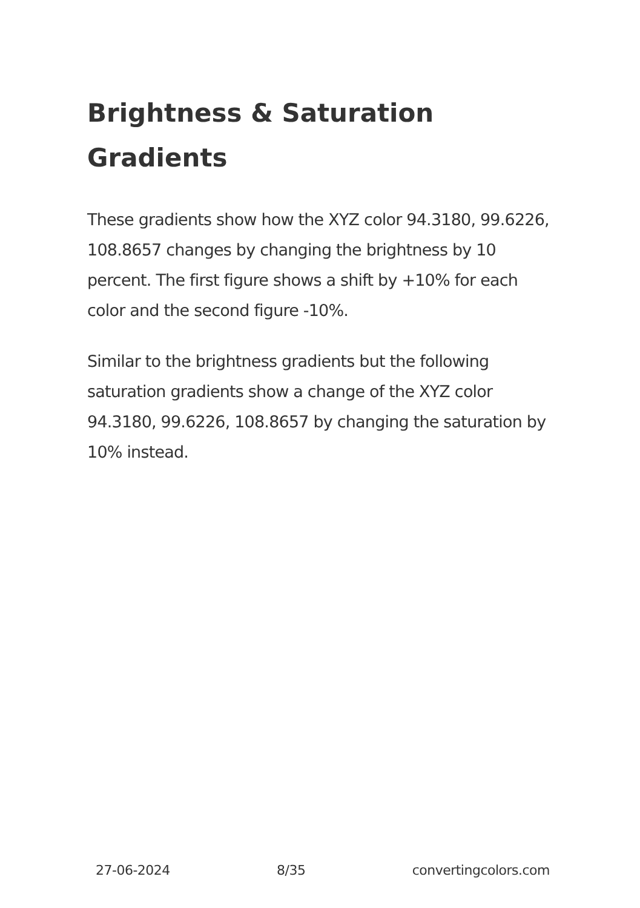Brightness & Saturation Gradients
These gradients show how the XYZ color 94.3180, 99.6226, 108.8657 changes by changing the brightness by 10 percent. The first figure shows a shift by +10% for each color and the second figure -10%.
Similar to the brightness gradients but the following saturation gradients show a change of the XYZ color 94.3180, 99.6226, 108.8657 by changing the saturation by 10% instead.
27-06-2024 8/35 convertingcolors.com